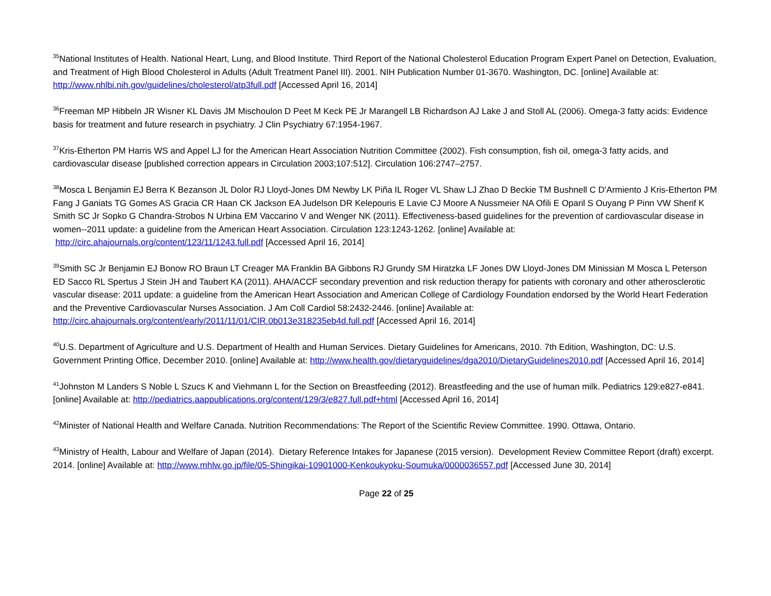<sup>35</sup> National Institutes of Health. National Heart, Lung, and Blood Institute. Third Report of the National Cholesterol Education Program Expert Panel on Detection, Evaluation, and Treatment of High Blood Cholesterol in Adults (Adult Treatment Panel III). 2001. NIH Publication Number 01-3670. Washington, DC. [online] Available at: http://www.nhlbi.nih.gov/guidelines/cholesterol/atp3full.pdf [Accessed April 16, 2014]
<sup>36</sup> Freeman MP Hibbeln JR Wisner KL Davis JM Mischoulon D Peet M Keck PE Jr Marangell LB Richardson AJ Lake J and Stoll AL (2006). Omega-3 fatty acids: Evidence basis for treatment and future research in psychiatry. J Clin Psychiatry 67:1954-1967.
<sup>37</sup> Kris-Etherton PM Harris WS and Appel LJ for the American Heart Association Nutrition Committee (2002). Fish consumption, fish oil, omega-3 fatty acids, and cardiovascular disease [published correction appears in Circulation 2003;107:512]. Circulation 106:2747–2757.
<sup>38</sup> Mosca L Benjamin EJ Berra K Bezanson JL Dolor RJ Lloyd-Jones DM Newby LK Piña IL Roger VL Shaw LJ Zhao D Beckie TM Bushnell C D'Armiento J Kris-Etherton PM Fang J Ganiats TG Gomes AS Gracia CR Haan CK Jackson EA Judelson DR Kelepouris E Lavie CJ Moore A Nussmeier NA Ofili E Oparil S Ouyang P Pinn VW Sherif K Smith SC Jr Sopko G Chandra-Strobos N Urbina EM Vaccarino V and Wenger NK (2011). Effectiveness-based guidelines for the prevention of cardiovascular disease in women--2011 update: a guideline from the American Heart Association. Circulation 123:1243-1262. [online] Available at: http://circ.ahajournals.org/content/123/11/1243.full.pdf [Accessed April 16, 2014]
<sup>39</sup> Smith SC Jr Benjamin EJ Bonow RO Braun LT Creager MA Franklin BA Gibbons RJ Grundy SM Hiratzka LF Jones DW Lloyd-Jones DM Minissian M Mosca L Peterson ED Sacco RL Spertus J Stein JH and Taubert KA (2011). AHA/ACCF secondary prevention and risk reduction therapy for patients with coronary and other atherosclerotic vascular disease: 2011 update: a guideline from the American Heart Association and American College of Cardiology Foundation endorsed by the World Heart Federation and the Preventive Cardiovascular Nurses Association. J Am Coll Cardiol 58:2432-2446. [online] Available at: http://circ.ahajournals.org/content/early/2011/11/01/CIR.0b013e318235eb4d.full.pdf [Accessed April 16, 2014]
<sup>40</sup> U.S. Department of Agriculture and U.S. Department of Health and Human Services. Dietary Guidelines for Americans, 2010. 7th Edition, Washington, DC: U.S. Government Printing Office, December 2010. [online] Available at: http://www.health.gov/dietaryguidelines/dga2010/DietaryGuidelines2010.pdf [Accessed April 16, 2014]
<sup>41</sup> Johnston M Landers S Noble L Szucs K and Viehmann L for the Section on Breastfeeding (2012). Breastfeeding and the use of human milk. Pediatrics 129:e827-e841. [online] Available at: http://pediatrics.aappublications.org/content/129/3/e827.full.pdf+html [Accessed April 16, 2014]
<sup>42</sup> Minister of National Health and Welfare Canada. Nutrition Recommendations: The Report of the Scientific Review Committee. 1990. Ottawa, Ontario.
<sup>43</sup> Ministry of Health, Labour and Welfare of Japan (2014). Dietary Reference Intakes for Japanese (2015 version). Development Review Committee Report (draft) excerpt. 2014. [online] Available at: http://www.mhlw.go.jp/file/05-Shingikai-10901000-Kenkoukyoku-Soumuka/0000036557.pdf [Accessed June 30, 2014]
Page 22 of 25